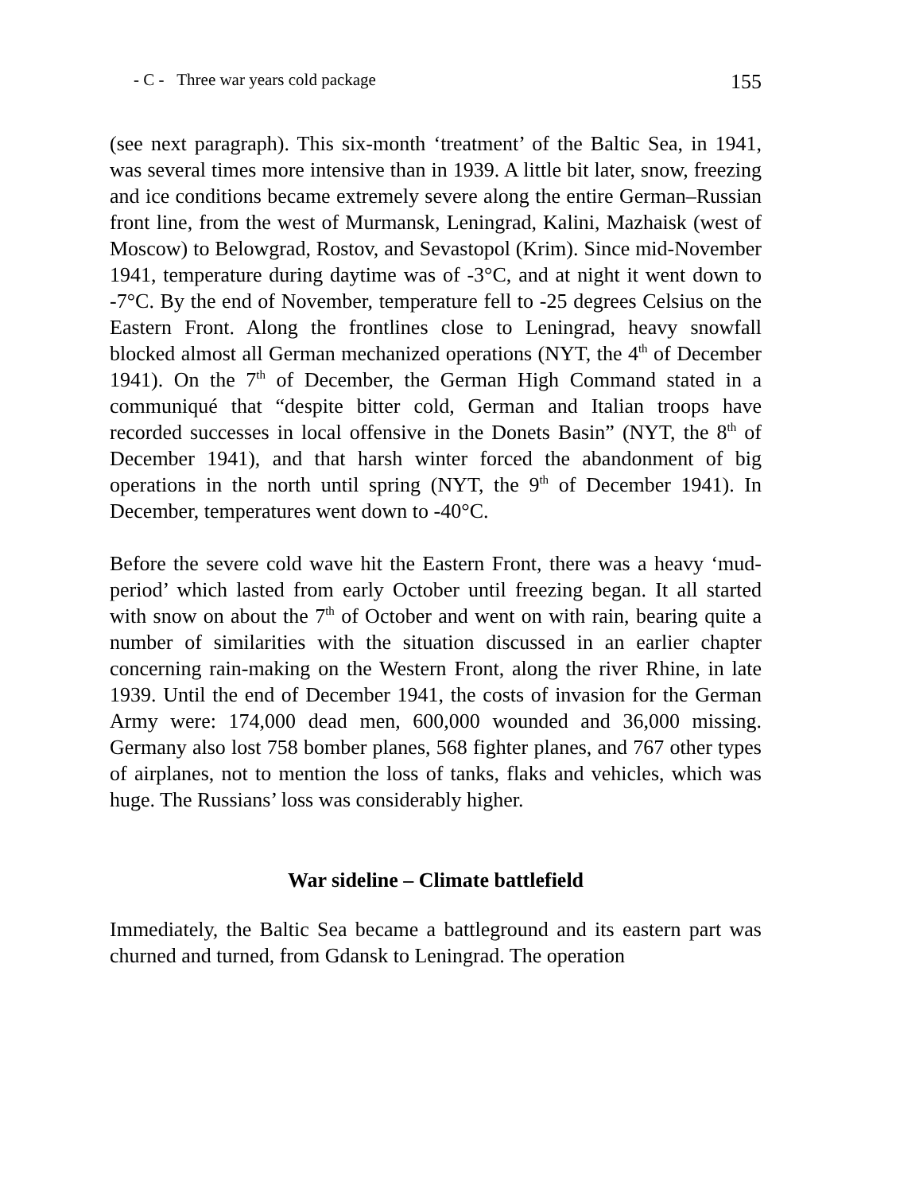- C - Three war years cold package 155
(see next paragraph). This six-month ‘treatment’ of the Baltic Sea, in 1941, was several times more intensive than in 1939. A little bit later, snow, freezing and ice conditions became extremely severe along the entire German–Russian front line, from the west of Murmansk, Leningrad, Kalini, Mazhaisk (west of Moscow) to Belowgrad, Rostov, and Sevastopol (Krim). Since mid-November 1941, temperature during daytime was of -3°C, and at night it went down to -7°C. By the end of November, temperature fell to -25 degrees Celsius on the Eastern Front. Along the frontlines close to Leningrad, heavy snowfall blocked almost all German mechanized operations (NYT, the 4<sup>th</sup> of December 1941). On the 7<sup>th</sup> of December, the German High Command stated in a communiqué that “despite bitter cold, German and Italian troops have recorded successes in local offensive in the Donets Basin” (NYT, the 8<sup>th</sup> of December 1941), and that harsh winter forced the abandonment of big operations in the north until spring (NYT, the 9<sup>th</sup> of December 1941). In December, temperatures went down to -40°C.
Before the severe cold wave hit the Eastern Front, there was a heavy ‘mud-period’ which lasted from early October until freezing began. It all started with snow on about the 7<sup>th</sup> of October and went on with rain, bearing quite a number of similarities with the situation discussed in an earlier chapter concerning rain-making on the Western Front, along the river Rhine, in late 1939. Until the end of December 1941, the costs of invasion for the German Army were: 174,000 dead men, 600,000 wounded and 36,000 missing. Germany also lost 758 bomber planes, 568 fighter planes, and 767 other types of airplanes, not to mention the loss of tanks, flaks and vehicles, which was huge. The Russians’ loss was considerably higher.
War sideline – Climate battlefield
Immediately, the Baltic Sea became a battleground and its eastern part was churned and turned, from Gdansk to Leningrad. The operation